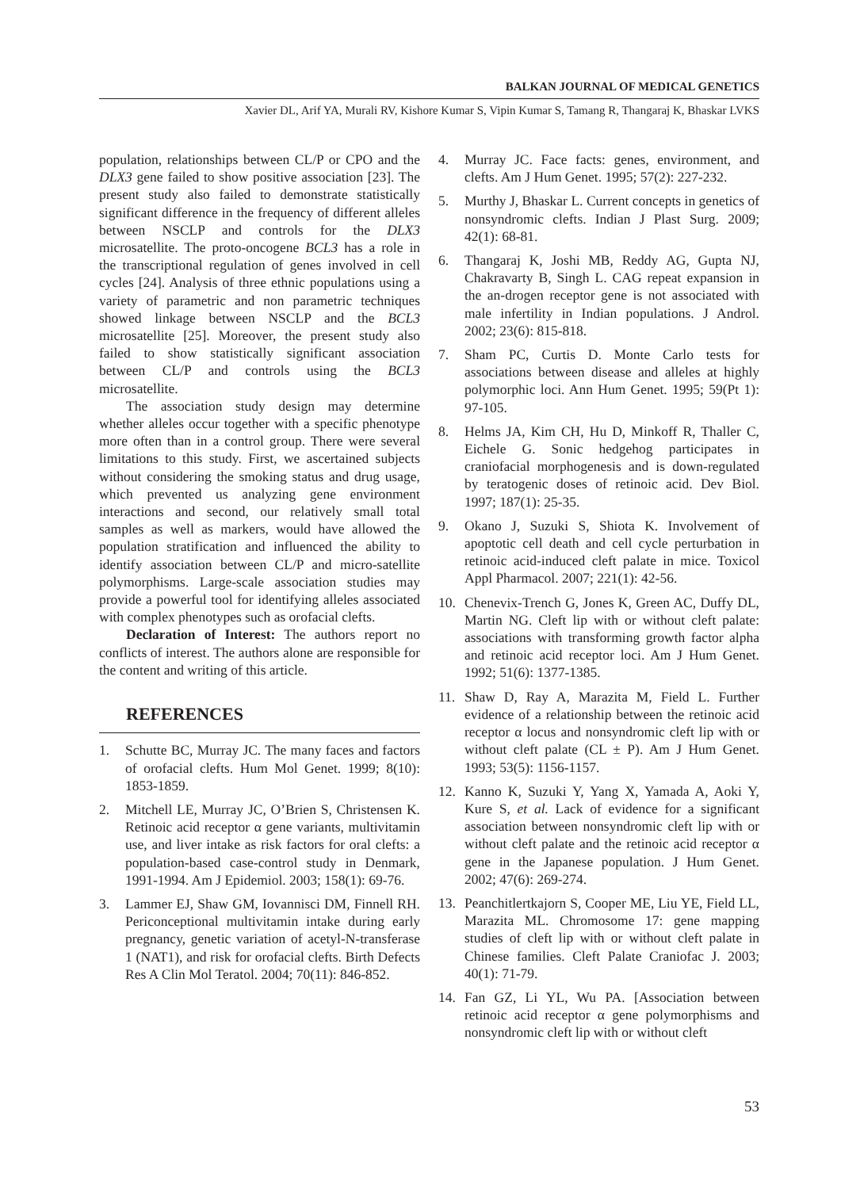BALKAN JOURNAL OF MEDICAL GENETICS
Xavier DL, Arif YA, Murali RV, Kishore Kumar S, Vipin Kumar S, Tamang R, Thangaraj K, Bhaskar LVKS
population, relationships between CL/P or CPO and the DLX3 gene failed to show positive association [23]. The present study also failed to demonstrate statistically significant difference in the frequency of different alleles between NSCLP and controls for the DLX3 microsatellite. The proto-oncogene BCL3 has a role in the transcriptional regulation of genes involved in cell cycles [24]. Analysis of three ethnic populations using a variety of parametric and non parametric techniques showed linkage between NSCLP and the BCL3 microsatellite [25]. Moreover, the present study also failed to show statistically significant association between CL/P and controls using the BCL3 microsatellite.
The association study design may determine whether alleles occur together with a specific phenotype more often than in a control group. There were several limitations to this study. First, we ascertained subjects without considering the smoking status and drug usage, which prevented us analyzing gene environment interactions and second, our relatively small total samples as well as markers, would have allowed the population stratification and influenced the ability to identify association between CL/P and micro-satellite polymorphisms. Large-scale association studies may provide a powerful tool for identifying alleles associated with complex phenotypes such as orofacial clefts.
Declaration of Interest: The authors report no conflicts of interest. The authors alone are responsible for the content and writing of this article.
REFERENCES
1. Schutte BC, Murray JC. The many faces and factors of orofacial clefts. Hum Mol Genet. 1999; 8(10): 1853-1859.
2. Mitchell LE, Murray JC, O’Brien S, Christensen K. Retinoic acid receptor α gene variants, multivitamin use, and liver intake as risk factors for oral clefts: a population-based case-control study in Denmark, 1991-1994. Am J Epidemiol. 2003; 158(1): 69-76.
3. Lammer EJ, Shaw GM, Iovannisci DM, Finnell RH. Periconceptional multivitamin intake during early pregnancy, genetic variation of acetyl-N-transferase 1 (NAT1), and risk for orofacial clefts. Birth Defects Res A Clin Mol Teratol. 2004; 70(11): 846-852.
4. Murray JC. Face facts: genes, environment, and clefts. Am J Hum Genet. 1995; 57(2): 227-232.
5. Murthy J, Bhaskar L. Current concepts in genetics of nonsyndromic clefts. Indian J Plast Surg. 2009; 42(1): 68-81.
6. Thangaraj K, Joshi MB, Reddy AG, Gupta NJ, Chakravarty B, Singh L. CAG repeat expansion in the an-drogen receptor gene is not associated with male infertility in Indian populations. J Androl. 2002; 23(6): 815-818.
7. Sham PC, Curtis D. Monte Carlo tests for associations between disease and alleles at highly polymorphic loci. Ann Hum Genet. 1995; 59(Pt 1): 97-105.
8. Helms JA, Kim CH, Hu D, Minkoff R, Thaller C, Eichele G. Sonic hedgehog participates in craniofacial morphogenesis and is down-regulated by teratogenic doses of retinoic acid. Dev Biol. 1997; 187(1): 25-35.
9. Okano J, Suzuki S, Shiota K. Involvement of apoptotic cell death and cell cycle perturbation in retinoic acid-induced cleft palate in mice. Toxicol Appl Pharmacol. 2007; 221(1): 42-56.
10. Chenevix-Trench G, Jones K, Green AC, Duffy DL, Martin NG. Cleft lip with or without cleft palate: associations with transforming growth factor alpha and retinoic acid receptor loci. Am J Hum Genet. 1992; 51(6): 1377-1385.
11. Shaw D, Ray A, Marazita M, Field L. Further evidence of a relationship between the retinoic acid receptor α locus and nonsyndromic cleft lip with or without cleft palate (CL ± P). Am J Hum Genet. 1993; 53(5): 1156-1157.
12. Kanno K, Suzuki Y, Yang X, Yamada A, Aoki Y, Kure S, et al. Lack of evidence for a significant association between nonsyndromic cleft lip with or without cleft palate and the retinoic acid receptor α gene in the Japanese population. J Hum Genet. 2002; 47(6): 269-274.
13. Peanchitlertkajorn S, Cooper ME, Liu YE, Field LL, Marazita ML. Chromosome 17: gene mapping studies of cleft lip with or without cleft palate in Chinese families. Cleft Palate Craniofac J. 2003; 40(1): 71-79.
14. Fan GZ, Li YL, Wu PA. [Association between retinoic acid receptor α gene polymorphisms and nonsyndromic cleft lip with or without cleft
53